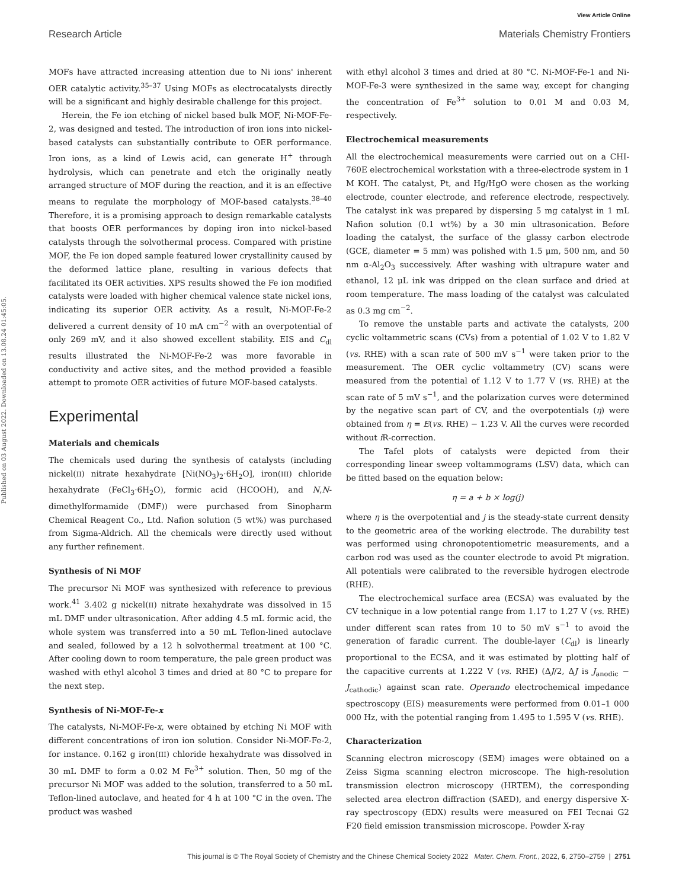View Article Online
Research Article Materials Chemistry Frontiers
Published on 03 August 2022. Downloaded on 13.08.24 01:45:05.
MOFs have attracted increasing attention due to Ni ions' inherent OER catalytic activity.<sup>35–37</sup> Using MOFs as electrocatalysts directly will be a significant and highly desirable challenge for this project.
Herein, the Fe ion etching of nickel based bulk MOF, Ni-MOF-Fe-2, was designed and tested. The introduction of iron ions into nickel-based catalysts can substantially contribute to OER performance. Iron ions, as a kind of Lewis acid, can generate H<sup>+</sup> through hydrolysis, which can penetrate and etch the originally neatly arranged structure of MOF during the reaction, and it is an effective means to regulate the morphology of MOF-based catalysts.<sup>38–40</sup> Therefore, it is a promising approach to design remarkable catalysts that boosts OER performances by doping iron into nickel-based catalysts through the solvothermal process. Compared with pristine MOF, the Fe ion doped sample featured lower crystallinity caused by the deformed lattice plane, resulting in various defects that facilitated its OER activities. XPS results showed the Fe ion modified catalysts were loaded with higher chemical valence state nickel ions, indicating its superior OER activity. As a result, Ni-MOF-Fe-2 delivered a current density of 10 mA cm<sup>−2</sup> with an overpotential of only 269 mV, and it also showed excellent stability. EIS and C<sub>dl</sub> results illustrated the Ni-MOF-Fe-2 was more favorable in conductivity and active sites, and the method provided a feasible attempt to promote OER activities of future MOF-based catalysts.
Experimental
Materials and chemicals
The chemicals used during the synthesis of catalysts (including nickel(II) nitrate hexahydrate [Ni(NO<sub>3</sub>)<sub>2</sub>·6H<sub>2</sub>O], iron(III) chloride hexahydrate (FeCl<sub>3</sub>·6H<sub>2</sub>O), formic acid (HCOOH), and N,N-dimethylformamide (DMF)) were purchased from Sinopharm Chemical Reagent Co., Ltd. Nafion solution (5 wt%) was purchased from Sigma-Aldrich. All the chemicals were directly used without any further refinement.
Synthesis of Ni MOF
The precursor Ni MOF was synthesized with reference to previous work.<sup>41</sup> 3.402 g nickel(II) nitrate hexahydrate was dissolved in 15 mL DMF under ultrasonication. After adding 4.5 mL formic acid, the whole system was transferred into a 50 mL Teflon-lined autoclave and sealed, followed by a 12 h solvothermal treatment at 100 °C. After cooling down to room temperature, the pale green product was washed with ethyl alcohol 3 times and dried at 80 °C to prepare for the next step.
Synthesis of Ni-MOF-Fe-x
The catalysts, Ni-MOF-Fe-x, were obtained by etching Ni MOF with different concentrations of iron ion solution. Consider Ni-MOF-Fe-2, for instance. 0.162 g iron(III) chloride hexahydrate was dissolved in 30 mL DMF to form a 0.02 M Fe<sup>3+</sup> solution. Then, 50 mg of the precursor Ni MOF was added to the solution, transferred to a 50 mL Teflon-lined autoclave, and heated for 4 h at 100 °C in the oven. The product was washed
with ethyl alcohol 3 times and dried at 80 °C. Ni-MOF-Fe-1 and Ni-MOF-Fe-3 were synthesized in the same way, except for changing the concentration of Fe<sup>3+</sup> solution to 0.01 M and 0.03 M, respectively.
Electrochemical measurements
All the electrochemical measurements were carried out on a CHI-760E electrochemical workstation with a three-electrode system in 1 M KOH. The catalyst, Pt, and Hg/HgO were chosen as the working electrode, counter electrode, and reference electrode, respectively. The catalyst ink was prepared by dispersing 5 mg catalyst in 1 mL Nafion solution (0.1 wt%) by a 30 min ultrasonication. Before loading the catalyst, the surface of the glassy carbon electrode (GCE, diameter = 5 mm) was polished with 1.5 μm, 500 nm, and 50 nm α-Al<sub>2</sub>O<sub>3</sub> successively. After washing with ultrapure water and ethanol, 12 μL ink was dripped on the clean surface and dried at room temperature. The mass loading of the catalyst was calculated as 0.3 mg cm<sup>−2</sup>.
To remove the unstable parts and activate the catalysts, 200 cyclic voltammetric scans (CVs) from a potential of 1.02 V to 1.82 V (vs. RHE) with a scan rate of 500 mV s<sup>−1</sup> were taken prior to the measurement. The OER cyclic voltammetry (CV) scans were measured from the potential of 1.12 V to 1.77 V (vs. RHE) at the scan rate of 5 mV s<sup>−1</sup>, and the polarization curves were determined by the negative scan part of CV, and the overpotentials (η) were obtained from η = E(vs. RHE) − 1.23 V. All the curves were recorded without i R-correction.
The Tafel plots of catalysts were depicted from their corresponding linear sweep voltammograms (LSV) data, which can be fitted based on the equation below:
η = a + b × log(j)
where η is the overpotential and j is the steady-state current density to the geometric area of the working electrode. The durability test was performed using chronopotentiometric measurements, and a carbon rod was used as the counter electrode to avoid Pt migration. All potentials were calibrated to the reversible hydrogen electrode (RHE).
The electrochemical surface area (ECSA) was evaluated by the CV technique in a low potential range from 1.17 to 1.27 V (vs. RHE) under different scan rates from 10 to 50 mV s<sup>−1</sup> to avoid the generation of faradic current. The double-layer (C<sub>dl</sub>) is linearly proportional to the ECSA, and it was estimated by plotting half of the capacitive currents at 1.222 V (vs. RHE) (ΔJ/2, ΔJ is J<sub>anodic</sub> − J<sub>cathodic</sub>) against scan rate. Operando electrochemical impedance spectroscopy (EIS) measurements were performed from 0.01–1 000 000 Hz, with the potential ranging from 1.495 to 1.595 V (vs. RHE).
Characterization
Scanning electron microscopy (SEM) images were obtained on a Zeiss Sigma scanning electron microscope. The high-resolution transmission electron microscopy (HRTEM), the corresponding selected area electron diffraction (SAED), and energy dispersive X-ray spectroscopy (EDX) results were measured on FEI Tecnai G2 F20 field emission transmission microscope. Powder X-ray
This journal is © The Royal Society of Chemistry and the Chinese Chemical Society 2022 Mater. Chem. Front., 2022, 6, 2750–2759 | 2751